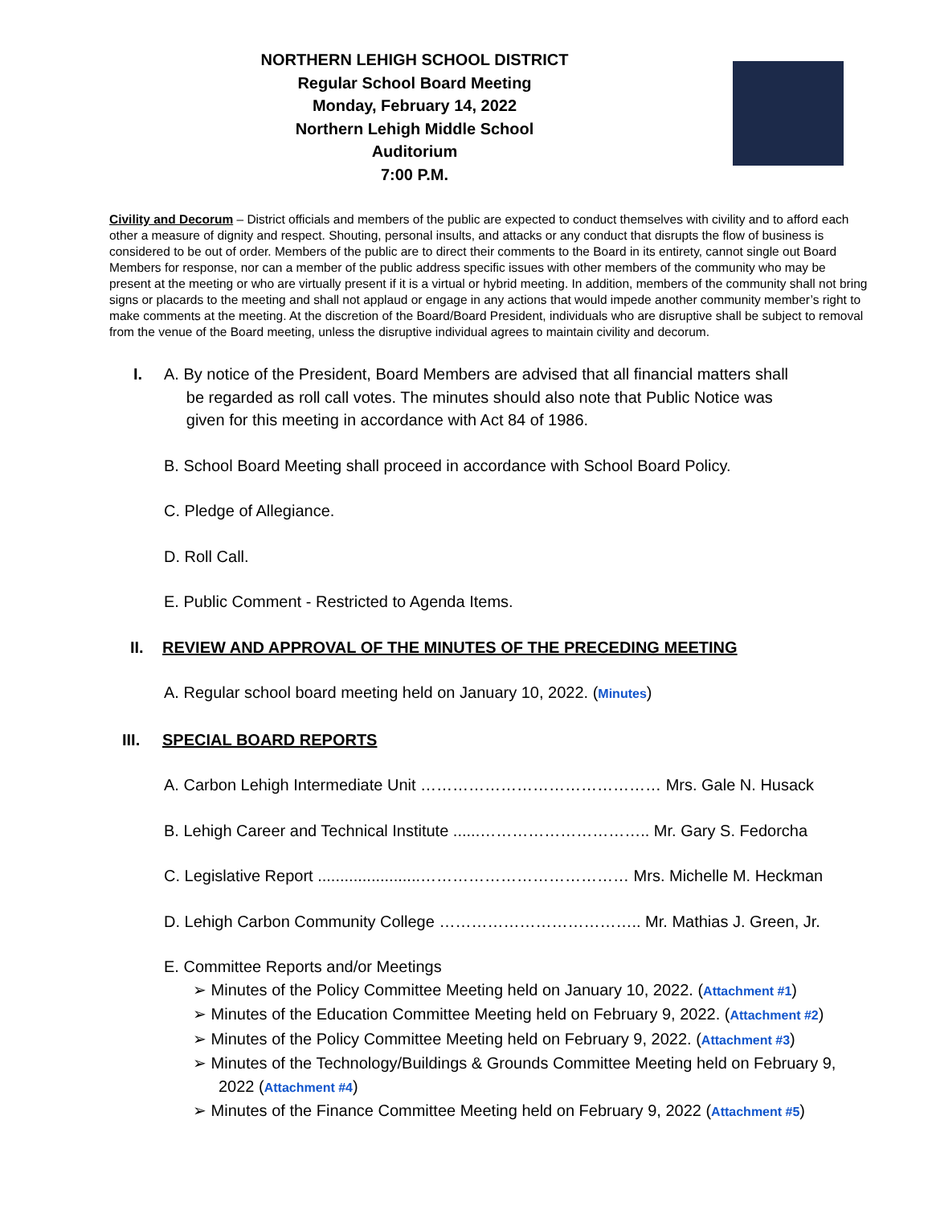NORTHERN LEHIGH SCHOOL DISTRICT
Regular School Board Meeting
Monday, February 14, 2022
Northern Lehigh Middle School
Auditorium
7:00 P.M.
Civility and Decorum – District officials and members of the public are expected to conduct themselves with civility and to afford each other a measure of dignity and respect. Shouting, personal insults, and attacks or any conduct that disrupts the flow of business is considered to be out of order. Members of the public are to direct their comments to the Board in its entirety, cannot single out Board Members for response, nor can a member of the public address specific issues with other members of the community who may be present at the meeting or who are virtually present if it is a virtual or hybrid meeting. In addition, members of the community shall not bring signs or placards to the meeting and shall not applaud or engage in any actions that would impede another community member’s right to make comments at the meeting. At the discretion of the Board/Board President, individuals who are disruptive shall be subject to removal from the venue of the Board meeting, unless the disruptive individual agrees to maintain civility and decorum.
I. A. By notice of the President, Board Members are advised that all financial matters shall
be regarded as roll call votes. The minutes should also note that Public Notice was
given for this meeting in accordance with Act 84 of 1986.
B. School Board Meeting shall proceed in accordance with School Board Policy.
C. Pledge of Allegiance.
D. Roll Call.
E. Public Comment - Restricted to Agenda Items.
II. REVIEW AND APPROVAL OF THE MINUTES OF THE PRECEDING MEETING
A. Regular school board meeting held on January 10, 2022. (Minutes)
III. SPECIAL BOARD REPORTS
A. Carbon Lehigh Intermediate Unit ……………………………………… Mrs. Gale N. Husack
B. Lehigh Career and Technical Institute ......………………………….. Mr. Gary S. Fedorcha
C. Legislative Report .......................………………………………… Mrs. Michelle M. Heckman
D. Lehigh Carbon Community College ……………………………….. Mr. Mathias J. Green, Jr.
E. Committee Reports and/or Meetings
➢ Minutes of the Policy Committee Meeting held on January 10, 2022. (Attachment #1)
➢ Minutes of the Education Committee Meeting held on February 9, 2022. (Attachment #2)
➢ Minutes of the Policy Committee Meeting held on February 9, 2022. (Attachment #3)
➢ Minutes of the Technology/Buildings & Grounds Committee Meeting held on February 9, 2022 (Attachment #4)
➢ Minutes of the Finance Committee Meeting held on February 9, 2022 (Attachment #5)